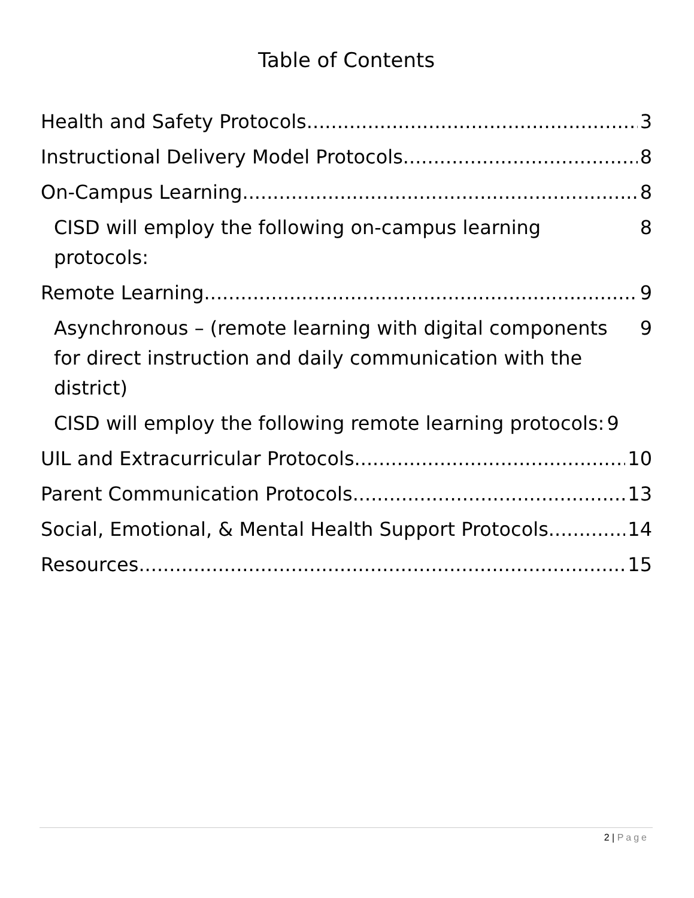Table of Contents
Health and Safety Protocols 3
Instructional Delivery Model Protocols 8
On-Campus Learning 8
CISD will employ the following on-campus learning protocols: 8
Remote Learning 9
Asynchronous – (remote learning with digital components for direct instruction and daily communication with the district) 9
CISD will employ the following remote learning protocols: 9
UIL and Extracurricular Protocols 10
Parent Communication Protocols 13
Social, Emotional, & Mental Health Support Protocols 14
Resources 15
2 | Page